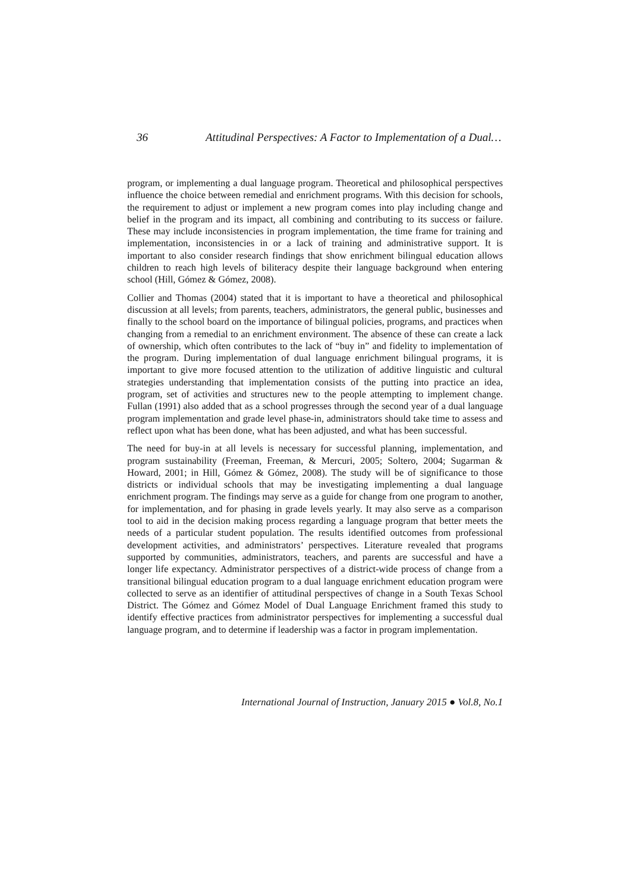36 Attitudinal Perspectives: A Factor to Implementation of a Dual…
program, or implementing a dual language program. Theoretical and philosophical perspectives influence the choice between remedial and enrichment programs. With this decision for schools, the requirement to adjust or implement a new program comes into play including change and belief in the program and its impact, all combining and contributing to its success or failure. These may include inconsistencies in program implementation, the time frame for training and implementation, inconsistencies in or a lack of training and administrative support. It is important to also consider research findings that show enrichment bilingual education allows children to reach high levels of biliteracy despite their language background when entering school (Hill, Gómez & Gómez, 2008).
Collier and Thomas (2004) stated that it is important to have a theoretical and philosophical discussion at all levels; from parents, teachers, administrators, the general public, businesses and finally to the school board on the importance of bilingual policies, programs, and practices when changing from a remedial to an enrichment environment. The absence of these can create a lack of ownership, which often contributes to the lack of “buy in” and fidelity to implementation of the program. During implementation of dual language enrichment bilingual programs, it is important to give more focused attention to the utilization of additive linguistic and cultural strategies understanding that implementation consists of the putting into practice an idea, program, set of activities and structures new to the people attempting to implement change. Fullan (1991) also added that as a school progresses through the second year of a dual language program implementation and grade level phase-in, administrators should take time to assess and reflect upon what has been done, what has been adjusted, and what has been successful.
The need for buy-in at all levels is necessary for successful planning, implementation, and program sustainability (Freeman, Freeman, & Mercuri, 2005; Soltero, 2004; Sugarman & Howard, 2001; in Hill, Gómez & Gómez, 2008). The study will be of significance to those districts or individual schools that may be investigating implementing a dual language enrichment program. The findings may serve as a guide for change from one program to another, for implementation, and for phasing in grade levels yearly. It may also serve as a comparison tool to aid in the decision making process regarding a language program that better meets the needs of a particular student population. The results identified outcomes from professional development activities, and administrators’ perspectives. Literature revealed that programs supported by communities, administrators, teachers, and parents are successful and have a longer life expectancy. Administrator perspectives of a district-wide process of change from a transitional bilingual education program to a dual language enrichment education program were collected to serve as an identifier of attitudinal perspectives of change in a South Texas School District. The Gómez and Gómez Model of Dual Language Enrichment framed this study to identify effective practices from administrator perspectives for implementing a successful dual language program, and to determine if leadership was a factor in program implementation.
International Journal of Instruction, January 2015 ● Vol.8, No.1